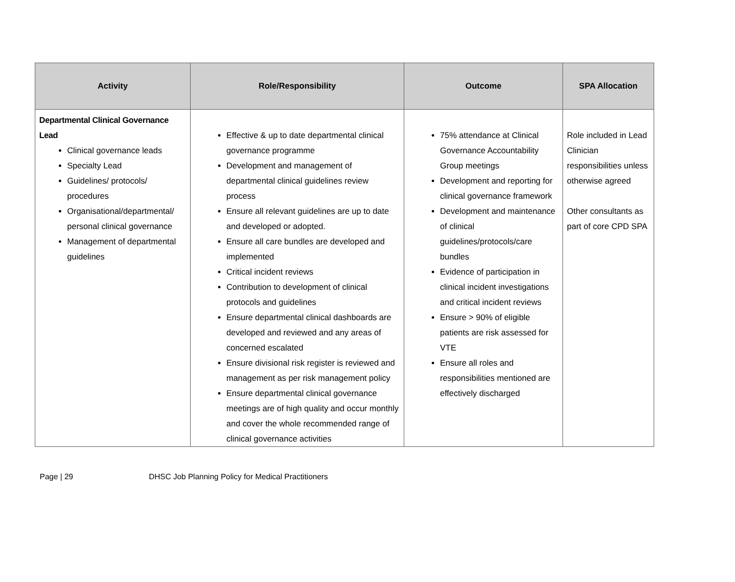| Activity | Role/Responsibility | Outcome | SPA Allocation |
| --- | --- | --- | --- |
| Departmental Clinical Governance Lead Clinical governance leads Specialty Lead Guidelines/ protocols/ procedures Organisational/departmental/ personal clinical governance Management of departmental guidelines | Effective & up to date departmental clinical governance programme Development and management of departmental clinical guidelines review process Ensure all relevant guidelines are up to date and developed or adopted. Ensure all care bundles are developed and implemented Critical incident reviews Contribution to development of clinical protocols and guidelines Ensure departmental clinical dashboards are developed and reviewed and any areas of concerned escalated Ensure divisional risk register is reviewed and management as per risk management policy Ensure departmental clinical governance meetings are of high quality and occur monthly and cover the whole recommended range of clinical governance activities | 75% attendance at Clinical Governance Accountability Group meetings Development and reporting for clinical governance framework Development and maintenance of clinical guidelines/protocols/care bundles Evidence of participation in clinical incident investigations and critical incident reviews Ensure > 90% of eligible patients are risk assessed for VTE Ensure all roles and responsibilities mentioned are effectively discharged | Role included in Lead Clinician responsibilities unless otherwise agreed Other consultants as part of core CPD SPA |
Page | 29 DHSC Job Planning Policy for Medical Practitioners